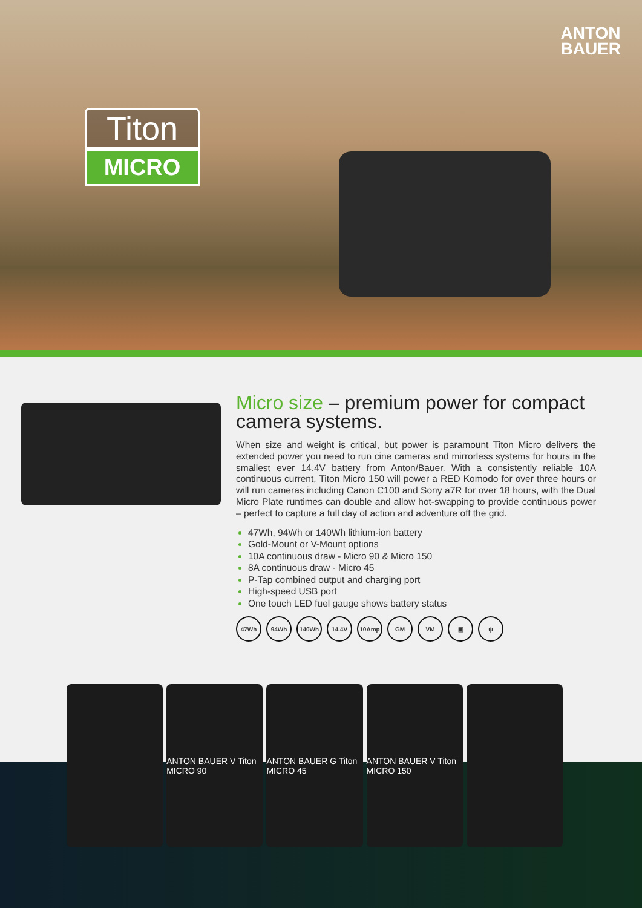ANTON
BAUER
Titon
MICRO
Micro size – premium power for compact camera systems.
When size and weight is critical, but power is paramount Titon Micro delivers the extended power you need to run cine cameras and mirrorless systems for hours in the smallest ever 14.4V battery from Anton/Bauer. With a consistently reliable 10A continuous current, Titon Micro 150 will power a RED Komodo for over three hours or will run cameras including Canon C100 and Sony a7R for over 18 hours, with the Dual Micro Plate runtimes can double and allow hot-swapping to provide continuous power – perfect to capture a full day of action and adventure off the grid.
47Wh, 94Wh or 140Wh lithium-ion battery
Gold-Mount or V-Mount options
10A continuous draw - Micro 90 & Micro 150
8A continuous draw - Micro 45
P-Tap combined output and charging port
High-speed USB port
One touch LED fuel gauge shows battery status
47Wh 94Wh 140Wh 14.4V 10Amp GM VM ▣ ψ
ANTON BAUER V Titon MICRO 90 ANTON BAUER G Titon MICRO 45 ANTON BAUER V Titon MICRO 150